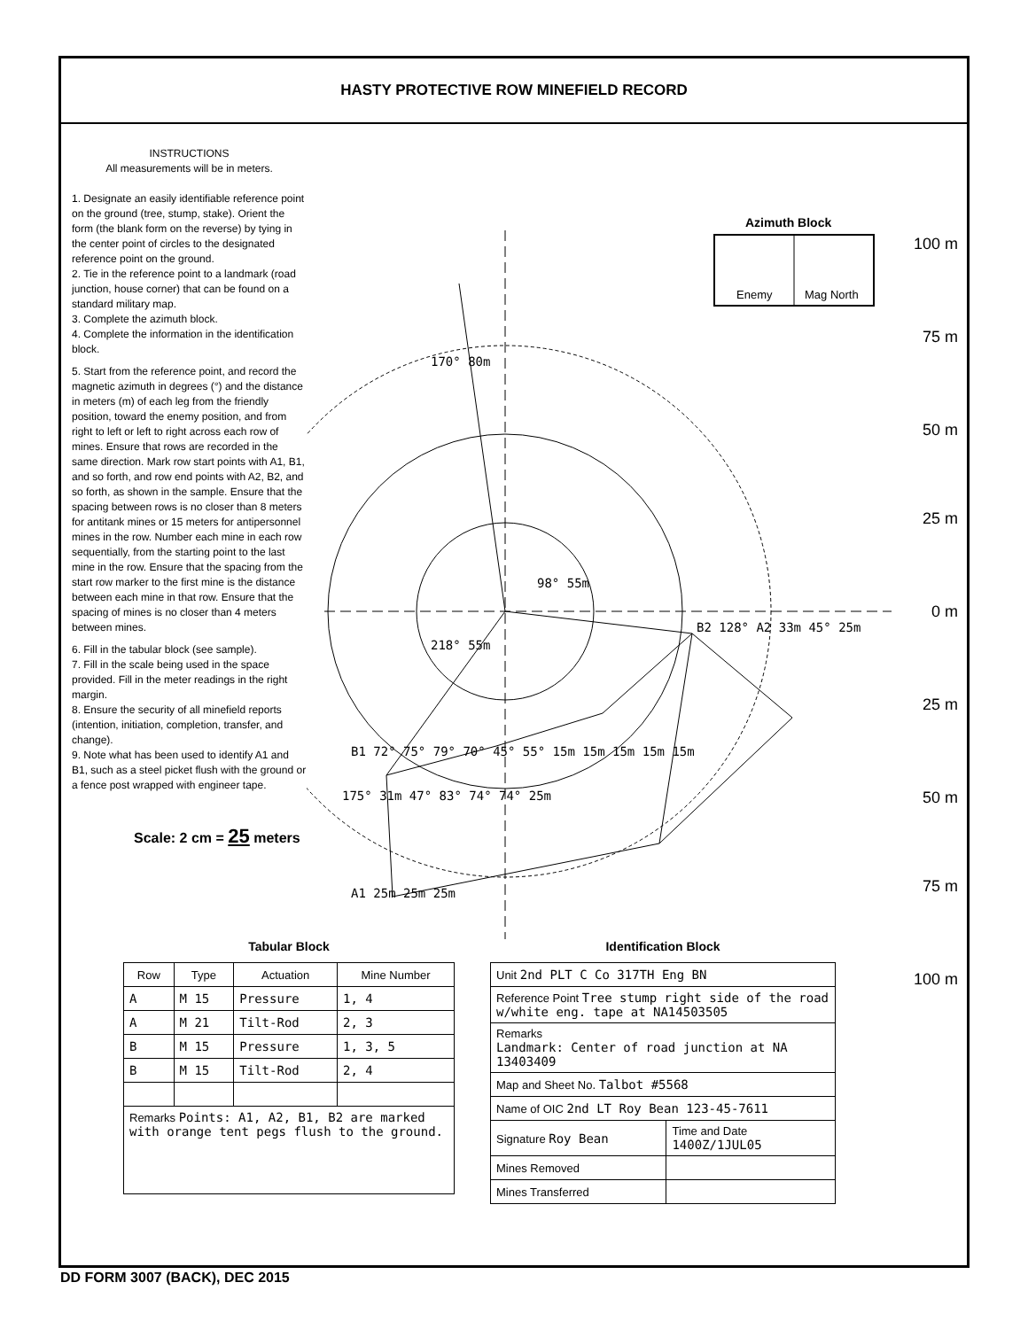HASTY PROTECTIVE ROW MINEFIELD RECORD
INSTRUCTIONS
All measurements will be in meters.
1. Designate an easily identifiable reference point on the ground (tree, stump, stake). Orient the form (the blank form on the reverse) by tying in the center point of circles to the designated reference point on the ground.
2. Tie in the reference point to a landmark (road junction, house corner) that can be found on a standard military map.
3. Complete the azimuth block.
4. Complete the information in the identification block.
5. Start from the reference point, and record the magnetic azimuth in degrees (°) and the distance in meters (m) of each leg from the friendly position, toward the enemy position, and from right to left or left to right across each row of mines. Ensure that rows are recorded in the same direction. Mark row start points with A1, B1, and so forth, and row end points with A2, B2, and so forth, as shown in the sample. Ensure that the spacing between rows is no closer than 8 meters for antitank mines or 15 meters for antipersonnel mines in the row. Number each mine in each row sequentially, from the starting point to the last mine in the row. Ensure that the spacing from the start row marker to the first mine is the distance between each mine in that row. Ensure that the spacing of mines is no closer than 4 meters between mines.
6. Fill in the tabular block (see sample).
7. Fill in the scale being used in the space provided. Fill in the meter readings in the right margin.
8. Ensure the security of all minefield reports (intention, initiation, completion, transfer, and change).
9. Note what has been used to identify A1 and B1, such as a steel picket flush with the ground or a fence post wrapped with engineer tape.
Scale: 2 cm = 25 meters
Azimuth Block
Enemy Mag North
100 m
75 m
50 m
25 m
0 m
25 m
50 m
75 m
100 m
170° 80m
98° 55m
218° 55m
B2 128° A2 33m 45° 25m
B1 72° 75° 79° 70° 45° 55° 15m 15m 15m 15m 15m
175° 31m 47° 83° 74° 74° 25m
A1 25m 25m 25m
Tabular Block
| Row | Type | Actuation | Mine Number |
| --- | --- | --- | --- |
| A | M 15 | Pressure | 1, 4 |
| A | M 21 | Tilt-Rod | 2, 3 |
| B | M 15 | Pressure | 1, 3, 5 |
| B | M 15 | Tilt-Rod | 2, 4 |
| Remarks Points: A1, A2, B1, B2 are marked with orange tent pegs flush to the ground. | | | |
Identification Block
| Unit 2nd PLT C Co 317TH Eng BN | |
| Reference Point Tree stump right side of the road w/white eng. tape at NA14503505 | |
| Remarks Landmark: Center of road junction at NA 13403409 | |
| Map and Sheet No. Talbot #5568 | |
| Name of OIC 2nd LT Roy Bean 123-45-7611 | |
| Signature Roy Bean | Time and Date 1400Z/1JUL05 |
| Mines Removed | |
| Mines Transferred | |
DD FORM 3007 (BACK), DEC 2015